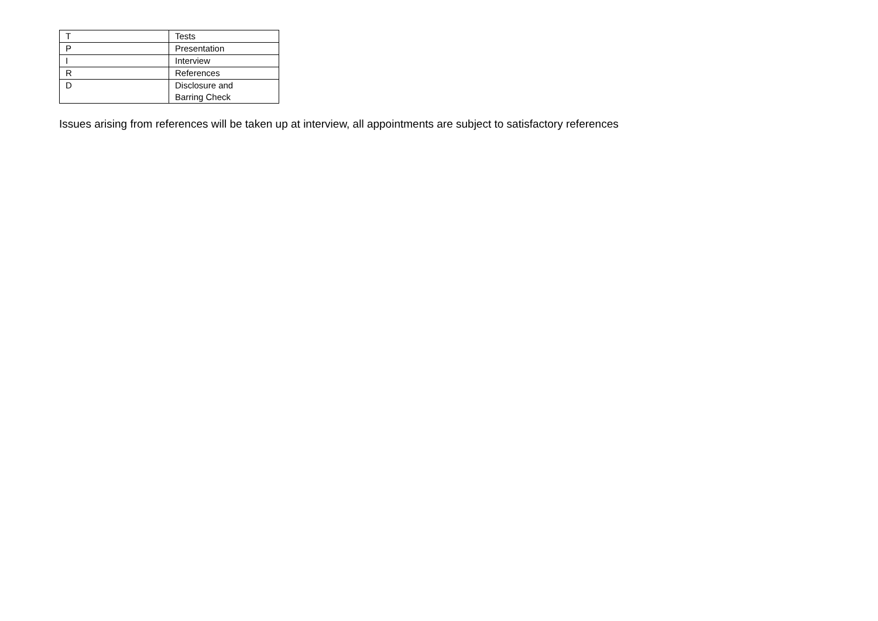| T | Tests |
| P | Presentation |
| I | Interview |
| R | References |
| D | Disclosure and Barring Check |
Issues arising from references will be taken up at interview, all appointments are subject to satisfactory references